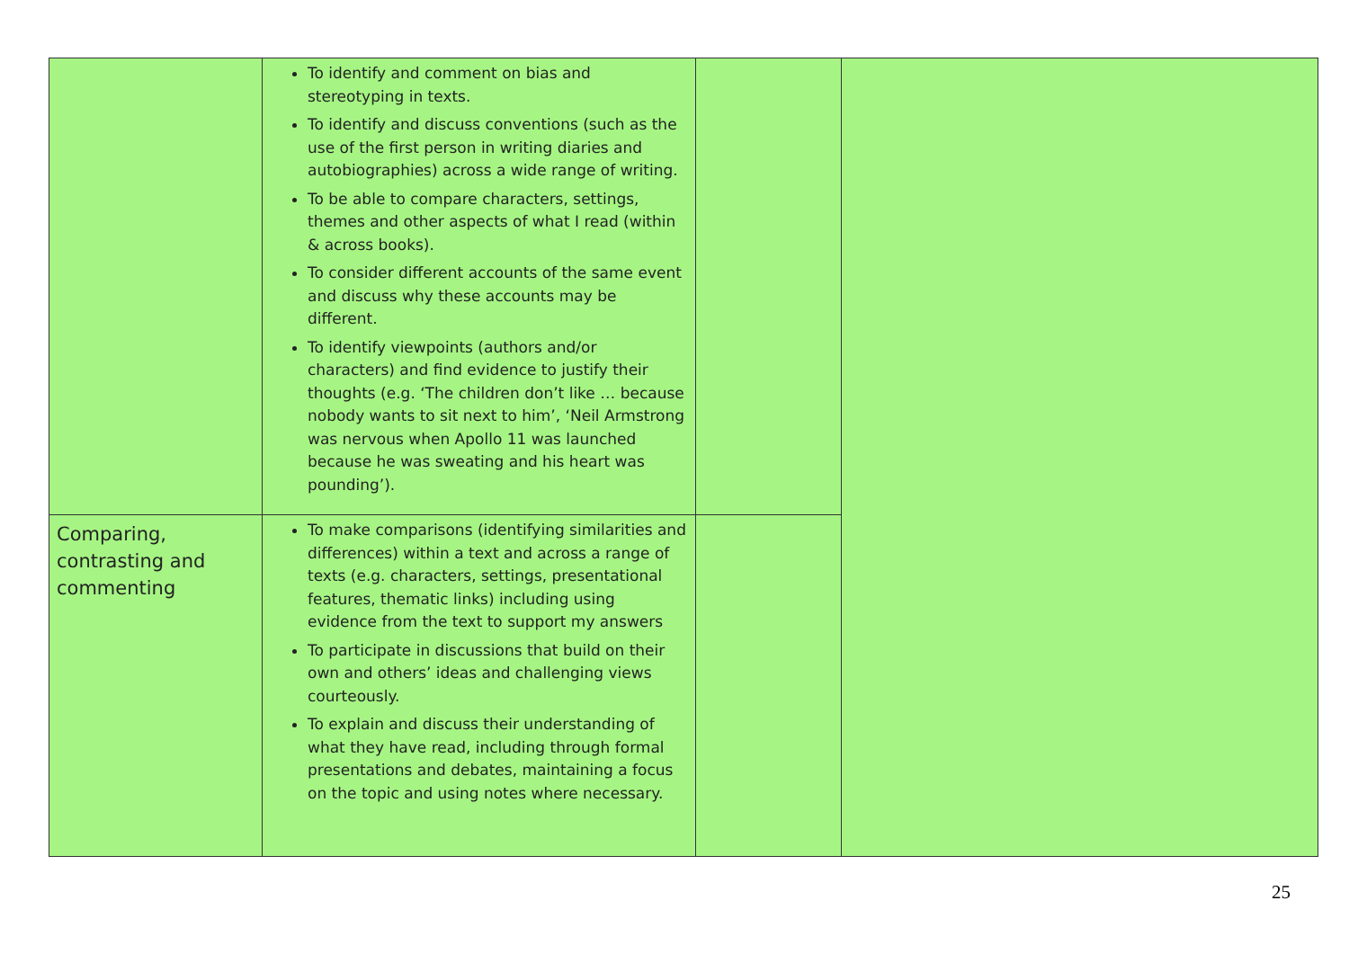| | To identify and comment on bias and stereotyping in texts. To identify and discuss conventions (such as the use of the first person in writing diaries and autobiographies) across a wide range of writing. To be able to compare characters, settings, themes and other aspects of what I read (within & across books). To consider different accounts of the same event and discuss why these accounts may be different. To identify viewpoints (authors and/or characters) and find evidence to justify their thoughts (e.g. ‘The children don’t like … because nobody wants to sit next to him’, ‘Neil Armstrong was nervous when Apollo 11 was launched because he was sweating and his heart was pounding’). | | |
| Comparing, contrasting and commenting | To make comparisons (identifying similarities and differences) within a text and across a range of texts (e.g. characters, settings, presentational features, thematic links) including using evidence from the text to support my answers To participate in discussions that build on their own and others’ ideas and challenging views courteously. To explain and discuss their understanding of what they have read, including through formal presentations and debates, maintaining a focus on the topic and using notes where necessary. | | |
25